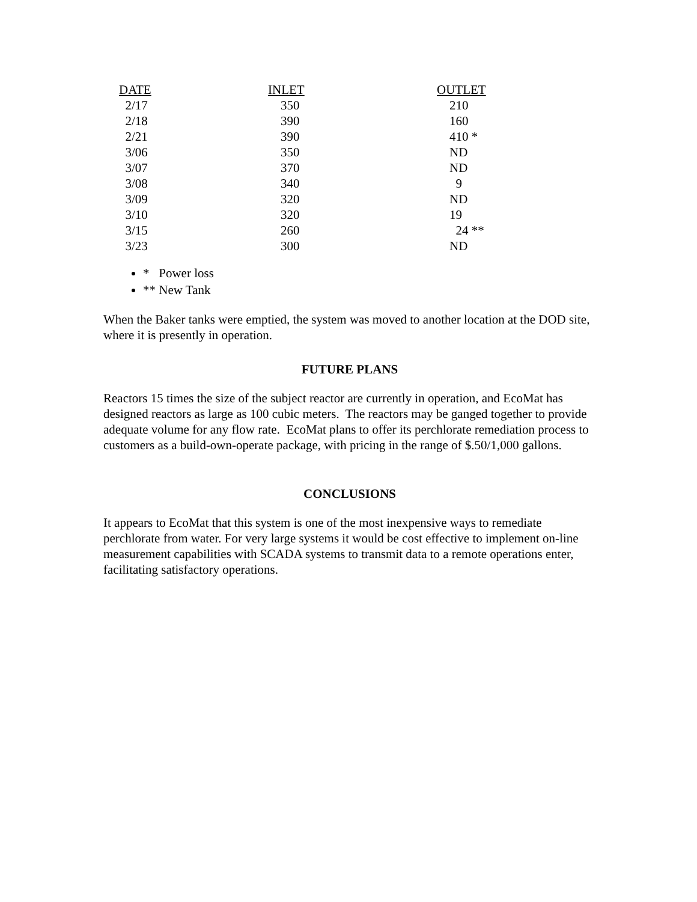| DATE | INLET | OUTLET |
| --- | --- | --- |
| 2/17 | 350 | 210 |
| 2/18 | 390 | 160 |
| 2/21 | 390 | 410 * |
| 3/06 | 350 | ND |
| 3/07 | 370 | ND |
| 3/08 | 340 | 9 |
| 3/09 | 320 | ND |
| 3/10 | 320 | 19 |
| 3/15 | 260 | 24 ** |
| 3/23 | 300 | ND |
* Power loss
** New Tank
When the Baker tanks were emptied, the system was moved to another location at the DOD site, where it is presently in operation.
FUTURE PLANS
Reactors 15 times the size of the subject reactor are currently in operation, and EcoMat has designed reactors as large as 100 cubic meters. The reactors may be ganged together to provide adequate volume for any flow rate. EcoMat plans to offer its perchlorate remediation process to customers as a build-own-operate package, with pricing in the range of $.50/1,000 gallons.
CONCLUSIONS
It appears to EcoMat that this system is one of the most inexpensive ways to remediate perchlorate from water. For very large systems it would be cost effective to implement on-line measurement capabilities with SCADA systems to transmit data to a remote operations enter, facilitating satisfactory operations.